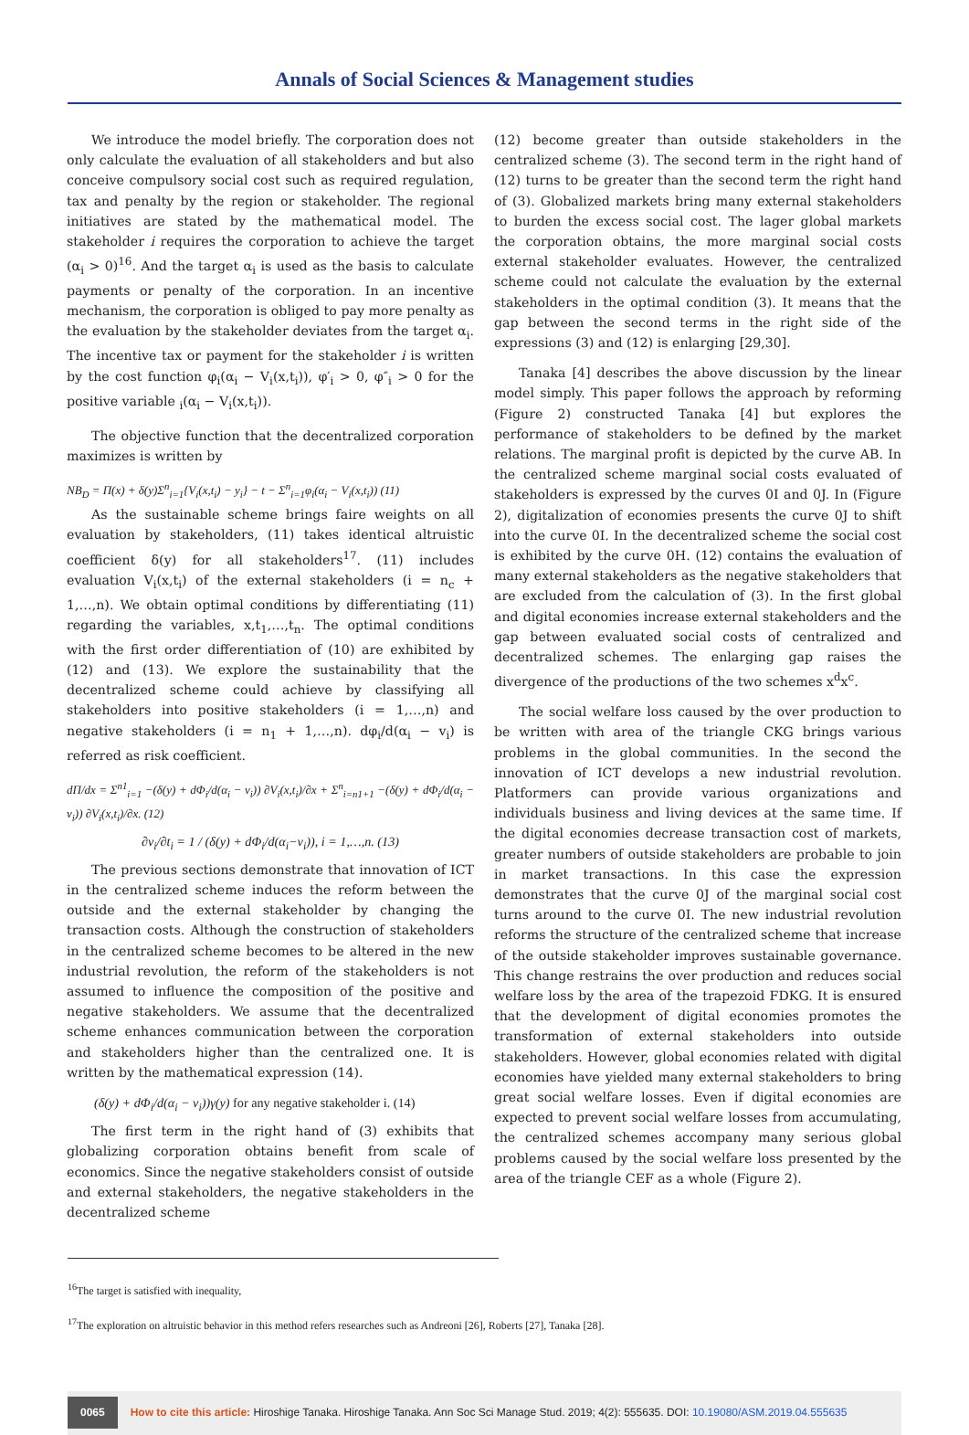Annals of Social Sciences & Management studies
We introduce the model briefly. The corporation does not only calculate the evaluation of all stakeholders and but also conceive compulsory social cost such as required regulation, tax and penalty by the region or stakeholder. The regional initiatives are stated by the mathematical model. The stakeholder i requires the corporation to achieve the target (α<sub>i</sub> > 0)<sup>16</sup>. And the target α<sub>i</sub> is used as the basis to calculate payments or penalty of the corporation. In an incentive mechanism, the corporation is obliged to pay more penalty as the evaluation by the stakeholder deviates from the target α<sub>i</sub>. The incentive tax or payment for the stakeholder i is written by the cost function φ<sub>i</sub>(α<sub>i</sub> − V<sub>i</sub>(x,t<sub>i</sub>)), φ′<sub>i</sub> > 0, φ″<sub>i</sub> > 0 for the positive variable <sub>i</sub>(α<sub>i</sub> − V<sub>i</sub>(x,t<sub>i</sub>)).
The objective function that the decentralized corporation maximizes is written by
NB<sub>D</sub> = Π(x) + δ(y)Σ<sup>n</sup><sub>i=1</sub>{V<sub>i</sub>(x,t<sub>i</sub>) − y<sub>i</sub>} − t − Σ<sup>n</sup><sub>i=1</sub>φ<sub>i</sub>(α<sub>i</sub> − V<sub>i</sub>(x,t<sub>i</sub>)) (11)
As the sustainable scheme brings faire weights on all evaluation by stakeholders, (11) takes identical altruistic coefficient δ(y) for all stakeholders<sup>17</sup>. (11) includes evaluation V<sub>i</sub>(x,t<sub>i</sub>) of the external stakeholders (i = n<sub>c</sub> + 1,…,n). We obtain optimal conditions by differentiating (11) regarding the variables, x,t<sub>1</sub>,…,t<sub>n</sub>. The optimal conditions with the first order differentiation of (10) are exhibited by (12) and (13). We explore the sustainability that the decentralized scheme could achieve by classifying all stakeholders into positive stakeholders (i = 1,…,n) and negative stakeholders (i = n<sub>1</sub> + 1,…,n). dφ<sub>i</sub>/d(α<sub>i</sub> − v<sub>i</sub>) is referred as risk coefficient.
dΠ/dx = Σ<sup>n1</sup><sub>i=1</sub> −(δ(y) + dΦ<sub>i</sub>/d(α<sub>i</sub> − v<sub>i</sub>)) ∂V<sub>i</sub>(x,t<sub>i</sub>)/∂x + Σ<sup>n</sup><sub>i=n1+1</sub> −(δ(y) + dΦ<sub>i</sub>/d(α<sub>i</sub> − v<sub>i</sub>)) ∂V<sub>i</sub>(x,t<sub>i</sub>)/∂x. (12)
∂v<sub>i</sub>/∂t<sub>i</sub> = 1 / (δ(y) + dΦ<sub>i</sub>/d(α<sub>i</sub>−v<sub>i</sub>)), i = 1,…,n. (13)
The previous sections demonstrate that innovation of ICT in the centralized scheme induces the reform between the outside and the external stakeholder by changing the transaction costs. Although the construction of stakeholders in the centralized scheme becomes to be altered in the new industrial revolution, the reform of the stakeholders is not assumed to influence the composition of the positive and negative stakeholders. We assume that the decentralized scheme enhances communication between the corporation and stakeholders higher than the centralized one. It is written by the mathematical expression (14).
(δ(y) + dΦ<sub>i</sub>/d(α<sub>i</sub> − v<sub>i</sub>))γ(y) for any negative stakeholder i. (14)
The first term in the right hand of (3) exhibits that globalizing corporation obtains benefit from scale of economics. Since the negative stakeholders consist of outside and external stakeholders, the negative stakeholders in the decentralized scheme
(12) become greater than outside stakeholders in the centralized scheme (3). The second term in the right hand of (12) turns to be greater than the second term the right hand of (3). Globalized markets bring many external stakeholders to burden the excess social cost. The lager global markets the corporation obtains, the more marginal social costs external stakeholder evaluates. However, the centralized scheme could not calculate the evaluation by the external stakeholders in the optimal condition (3). It means that the gap between the second terms in the right side of the expressions (3) and (12) is enlarging [29,30].
Tanaka [4] describes the above discussion by the linear model simply. This paper follows the approach by reforming (Figure 2) constructed Tanaka [4] but explores the performance of stakeholders to be defined by the market relations. The marginal profit is depicted by the curve AB. In the centralized scheme marginal social costs evaluated of stakeholders is expressed by the curves 0I and 0J. In (Figure 2), digitalization of economies presents the curve 0J to shift into the curve 0I. In the decentralized scheme the social cost is exhibited by the curve 0H. (12) contains the evaluation of many external stakeholders as the negative stakeholders that are excluded from the calculation of (3). In the first global and digital economies increase external stakeholders and the gap between evaluated social costs of centralized and decentralized schemes. The enlarging gap raises the divergence of the productions of the two schemes x<sup>d</sup>x<sup>c</sup>.
The social welfare loss caused by the over production to be written with area of the triangle CKG brings various problems in the global communities. In the second the innovation of ICT develops a new industrial revolution. Platformers can provide various organizations and individuals business and living devices at the same time. If the digital economies decrease transaction cost of markets, greater numbers of outside stakeholders are probable to join in market transactions. In this case the expression demonstrates that the curve 0J of the marginal social cost turns around to the curve 0I. The new industrial revolution reforms the structure of the centralized scheme that increase of the outside stakeholder improves sustainable governance. This change restrains the over production and reduces social welfare loss by the area of the trapezoid FDKG. It is ensured that the development of digital economies promotes the transformation of external stakeholders into outside stakeholders. However, global economies related with digital economies have yielded many external stakeholders to bring great social welfare losses. Even if digital economies are expected to prevent social welfare losses from accumulating, the centralized schemes accompany many serious global problems caused by the social welfare loss presented by the area of the triangle CEF as a whole (Figure 2).
<sup>16</sup> The target is satisfied with inequality,
<sup>17</sup> The exploration on altruistic behavior in this method refers researches such as Andreoni [26], Roberts [27], Tanaka [28].
0065 How to cite this article: Hiroshige Tanaka. Hiroshige Tanaka. Ann Soc Sci Manage Stud. 2019; 4(2): 555635. DOI: 10.19080/ASM.2019.04.555635